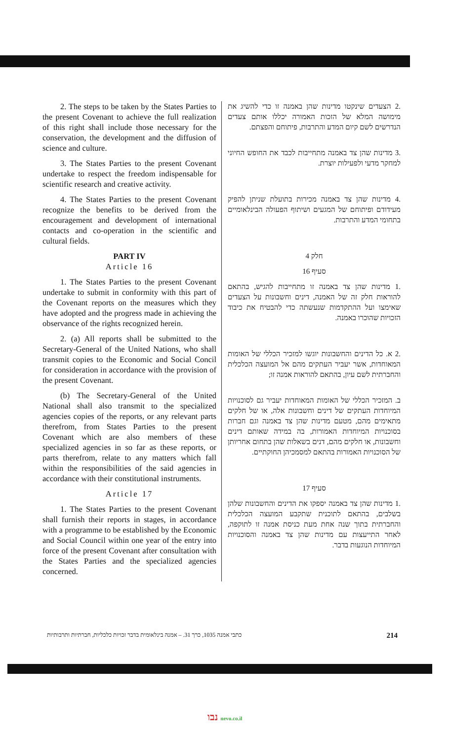2. The steps to be taken by the States Parties to the present Covenant to achieve the full realization of this right shall include those necessary for the conservation, the development and the diffusion of science and culture.
3. The States Parties to the present Covenant undertake to respect the freedom indispensable for scientific research and creative activity.
4. The States Parties to the present Covenant recognize the benefits to be derived from the encouragement and development of international contacts and co-operation in the scientific and cultural fields.
PART IV
Article 16
1. The States Parties to the present Covenant undertake to submit in conformity with this part of the Covenant reports on the measures which they have adopted and the progress made in achieving the observance of the rights recognized herein.
2. (a) All reports shall be submitted to the Secretary-General of the United Nations, who shall transmit copies to the Economic and Social Concil for consideration in accordance with the provision of the present Covenant.
(b) The Secretary-General of the United National shall also transmit to the specialized agencies copies of the reports, or any relevant parts therefrom, from States Parties to the present Covenant which are also members of these specialized agencies in so far as these reports, or parts therefrom, relate to any matters which fall within the responsibilities of the said agencies in accordance with their constitutional instruments.
Article 17
1. The States Parties to the present Covenant shall furnish their reports in stages, in accordance with a programme to be established by the Economic and Social Council within one year of the entry into force of the present Covenant after consultation with the States Parties and the specialized agencies concerned.
.2 הצעדים שינקטו מדינות שהן באמנה זו כדי להשיג את מימושה המלא של הזכות האמורה יכללו אותם צעדים הנדרשים לשם קיום המדע והתרבות, פיתוחם והפצתם.
.3 מדינות שהן צד באמנה מתחייבות לכבד את החופש החיוני למחקר מדעי ולפעילות יוצרת.
.4 מדינות שהן צד באמנה מכירות בתועלת שניתן להפיק מעידודם ופיתוחם של המגעים ושיתוף הפעולה הבינלאומיים בתחומי המדע והתרבות.
חלק 4
סעיף 16
.1 מדינות שהן צד באמנה זו מתחייבות להגיש, בהתאם להוראות חלק זה של האמנה, דינים וחשבונות על הצעדים שאימצו ועל ההתקדמות שנעשתה כדי להבטיח את כיבוד הזכויות שהוכרו באמנה.
.2 א. כל הדינים והחשבונות יוגשו למזכיר הכללי של האומות המאוחדות, אשר יעביר העתקים מהם אל המועצה הכלכלית והחברתית לשם עיון, בהתאם להוראות אמנה זו;
ב. המזכיר הכללי של האומות המאוחדות יעביר גם לסוכנויות המיוחדות העתקים של דינים וחשבונות אלה, או של חלקים מתאימים מהם, מטעם מדינות שהן צד באמנה וגם חברות בסוכנויות המיוחדות האמורות, בה במידה שאותם דינים וחשבונות, או חלקים מהם, דנים בשאלות שהן בתחום אחריותן של הסוכנויות האמורות בהתאם למסמכיהן החוקתיים.
סעיף 17
.1 מדינות שהן צד באמנה יספקו את הדינים והחשבונות שלהן בשלבים, בהתאם לתוכנית שתקבע המועצה הכלכלית והחברתית בתוך שנה אחת מעת כניסת אמנה זו לתוקפה, לאחר התייעצות עם מדינות שהן צד באמנה והסוכנויות המיוחדות הנוגעות בדבר.
כתבי אמנה 1035, כרך 31. – אמנה בינלאומית בדבר זכויות כלכליות, חברתיות ותרבותיות 214
נבו nevo.co.il